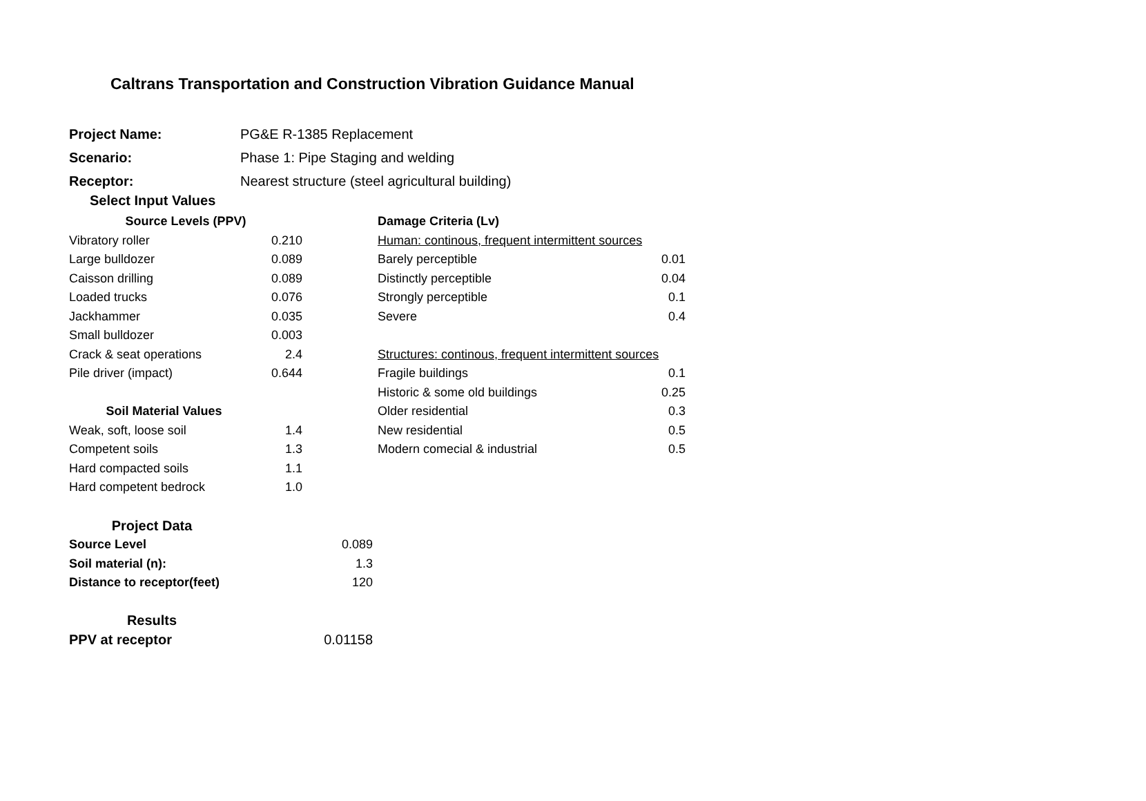Caltrans Transportation and Construction Vibration Guidance Manual
| Project Name: | PG&E R-1385 Replacement |
| Scenario: | Phase 1: Pipe Staging and welding |
| Receptor: | Nearest structure (steel agricultural building) |
Select Input Values
| Source Levels (PPV) | |
| Vibratory roller | 0.210 |
| Large bulldozer | 0.089 |
| Caisson drilling | 0.089 |
| Loaded trucks | 0.076 |
| Jackhammer | 0.035 |
| Small bulldozer | 0.003 |
| Crack & seat operations | 2.4 |
| Pile driver (impact) | 0.644 |
| Soil Material Values | |
| Weak, soft, loose soil | 1.4 |
| Competent soils | 1.3 |
| Hard compacted soils | 1.1 |
| Hard competent bedrock | 1.0 |
| Damage Criteria (Lv) | |
| Human: continous, frequent intermittent sources | |
| Barely perceptible | 0.01 |
| Distinctly perceptible | 0.04 |
| Strongly perceptible | 0.1 |
| Severe | 0.4 |
| Structures: continous, frequent intermittent sources | |
| Fragile buildings | 0.1 |
| Historic & some old buildings | 0.25 |
| Older residential | 0.3 |
| New residential | 0.5 |
| Modern comecial & industrial | 0.5 |
| Project Data | |
| Source Level | 0.089 |
| Soil material (n): | 1.3 |
| Distance to receptor(feet) | 120 |
| Results | |
| PPV at receptor | 0.01158 |